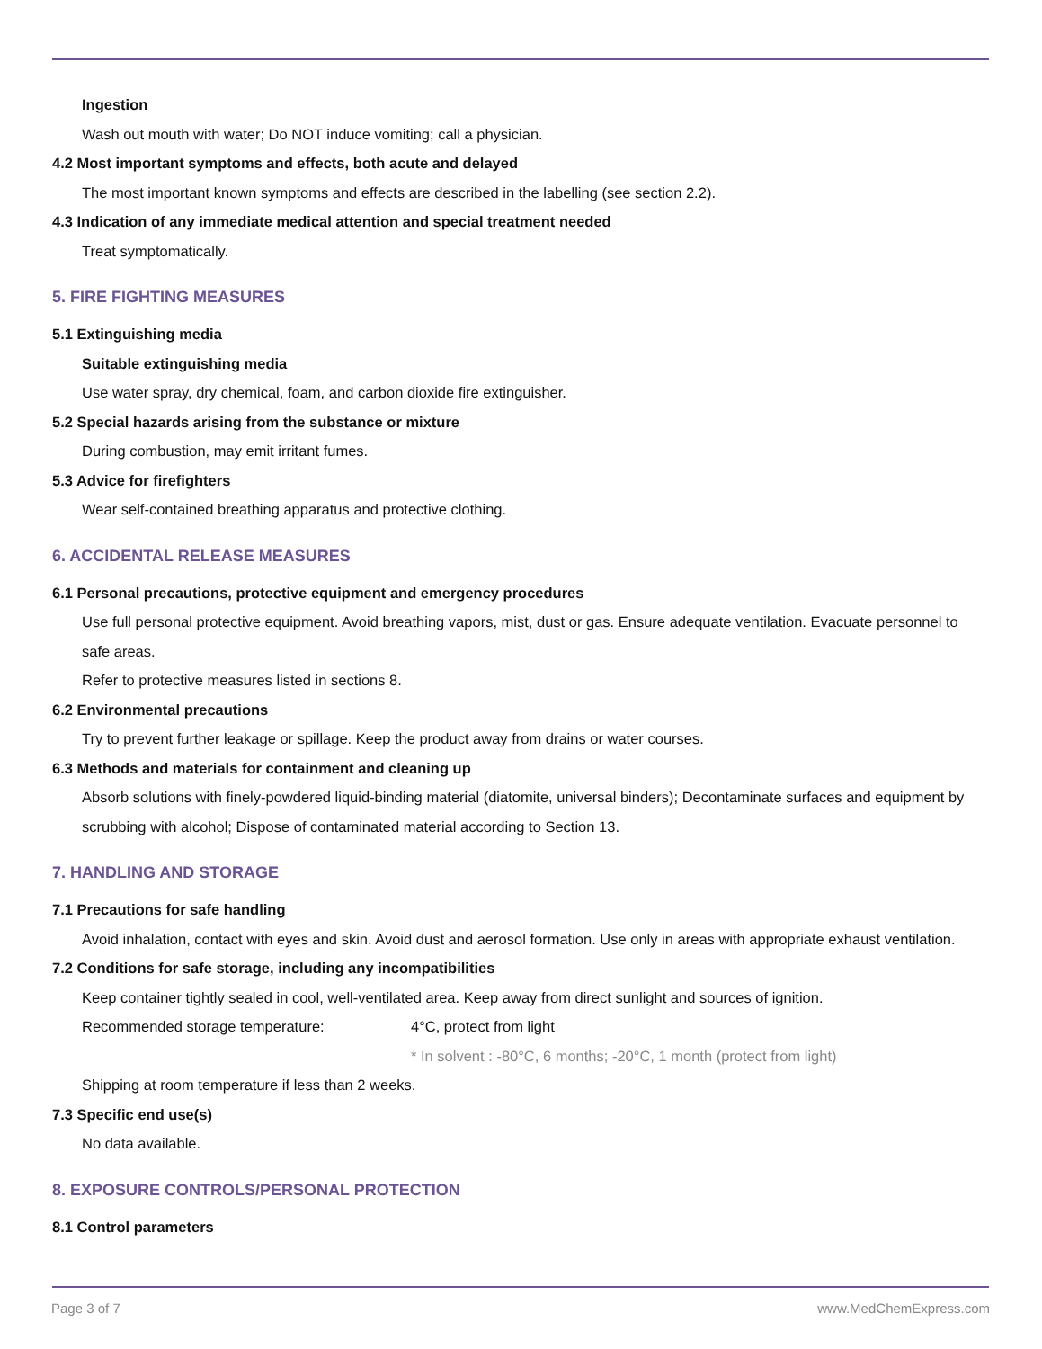Ingestion
Wash out mouth with water; Do NOT induce vomiting; call a physician.
4.2 Most important symptoms and effects, both acute and delayed
The most important known symptoms and effects are described in the labelling (see section 2.2).
4.3 Indication of any immediate medical attention and special treatment needed
Treat symptomatically.
5. FIRE FIGHTING MEASURES
5.1 Extinguishing media
Suitable extinguishing media
Use water spray, dry chemical, foam, and carbon dioxide fire extinguisher.
5.2 Special hazards arising from the substance or mixture
During combustion, may emit irritant fumes.
5.3 Advice for firefighters
Wear self-contained breathing apparatus and protective clothing.
6. ACCIDENTAL RELEASE MEASURES
6.1 Personal precautions, protective equipment and emergency procedures
Use full personal protective equipment. Avoid breathing vapors, mist, dust or gas. Ensure adequate ventilation. Evacuate personnel to safe areas.
Refer to protective measures listed in sections 8.
6.2 Environmental precautions
Try to prevent further leakage or spillage. Keep the product away from drains or water courses.
6.3 Methods and materials for containment and cleaning up
Absorb solutions with finely-powdered liquid-binding material (diatomite, universal binders); Decontaminate surfaces and equipment by scrubbing with alcohol; Dispose of contaminated material according to Section 13.
7. HANDLING AND STORAGE
7.1 Precautions for safe handling
Avoid inhalation, contact with eyes and skin. Avoid dust and aerosol formation. Use only in areas with appropriate exhaust ventilation.
7.2 Conditions for safe storage, including any incompatibilities
Keep container tightly sealed in cool, well-ventilated area. Keep away from direct sunlight and sources of ignition.
Recommended storage temperature: 4°C, protect from light
* In solvent : -80°C, 6 months; -20°C, 1 month (protect from light)
Shipping at room temperature if less than 2 weeks.
7.3 Specific end use(s)
No data available.
8. EXPOSURE CONTROLS/PERSONAL PROTECTION
8.1 Control parameters
Page 3 of 7 www.MedChemExpress.com